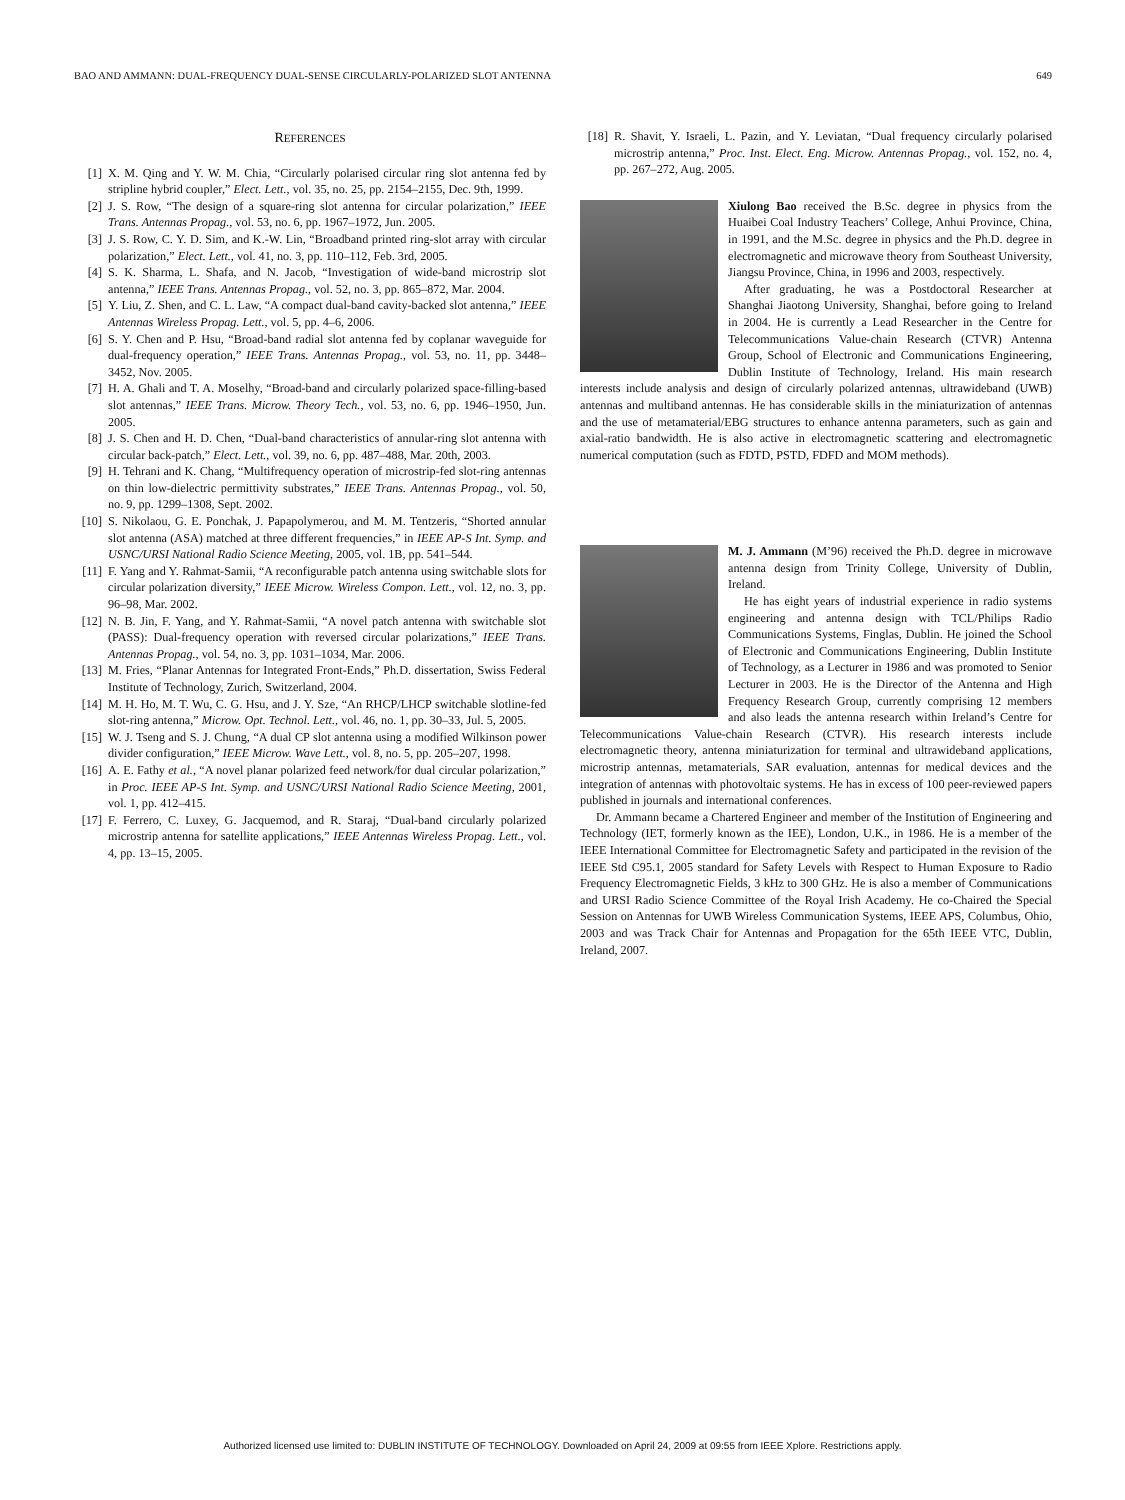BAO AND AMMANN: DUAL-FREQUENCY DUAL-SENSE CIRCULARLY-POLARIZED SLOT ANTENNA 649
REFERENCES
[1] X. M. Qing and Y. W. M. Chia, “Circularly polarised circular ring slot antenna fed by stripline hybrid coupler,” Elect. Lett., vol. 35, no. 25, pp. 2154–2155, Dec. 9th, 1999.
[2] J. S. Row, “The design of a square-ring slot antenna for circular polarization,” IEEE Trans. Antennas Propag., vol. 53, no. 6, pp. 1967–1972, Jun. 2005.
[3] J. S. Row, C. Y. D. Sim, and K.-W. Lin, “Broadband printed ring-slot array with circular polarization,” Elect. Lett., vol. 41, no. 3, pp. 110–112, Feb. 3rd, 2005.
[4] S. K. Sharma, L. Shafa, and N. Jacob, “Investigation of wide-band microstrip slot antenna,” IEEE Trans. Antennas Propag., vol. 52, no. 3, pp. 865–872, Mar. 2004.
[5] Y. Liu, Z. Shen, and C. L. Law, “A compact dual-band cavity-backed slot antenna,” IEEE Antennas Wireless Propag. Lett., vol. 5, pp. 4–6, 2006.
[6] S. Y. Chen and P. Hsu, “Broad-band radial slot antenna fed by coplanar waveguide for dual-frequency operation,” IEEE Trans. Antennas Propag., vol. 53, no. 11, pp. 3448–3452, Nov. 2005.
[7] H. A. Ghali and T. A. Moselhy, “Broad-band and circularly polarized space-filling-based slot antennas,” IEEE Trans. Microw. Theory Tech., vol. 53, no. 6, pp. 1946–1950, Jun. 2005.
[8] J. S. Chen and H. D. Chen, “Dual-band characteristics of annular-ring slot antenna with circular back-patch,” Elect. Lett., vol. 39, no. 6, pp. 487–488, Mar. 20th, 2003.
[9] H. Tehrani and K. Chang, “Multifrequency operation of microstrip-fed slot-ring antennas on thin low-dielectric permittivity substrates,” IEEE Trans. Antennas Propag., vol. 50, no. 9, pp. 1299–1308, Sept. 2002.
[10] S. Nikolaou, G. E. Ponchak, J. Papapolymerou, and M. M. Tentzeris, “Shorted annular slot antenna (ASA) matched at three different frequencies,” in IEEE AP-S Int. Symp. and USNC/URSI National Radio Science Meeting, 2005, vol. 1B, pp. 541–544.
[11] F. Yang and Y. Rahmat-Samii, “A reconfigurable patch antenna using switchable slots for circular polarization diversity,” IEEE Microw. Wireless Compon. Lett., vol. 12, no. 3, pp. 96–98, Mar. 2002.
[12] N. B. Jin, F. Yang, and Y. Rahmat-Samii, “A novel patch antenna with switchable slot (PASS): Dual-frequency operation with reversed circular polarizations,” IEEE Trans. Antennas Propag., vol. 54, no. 3, pp. 1031–1034, Mar. 2006.
[13] M. Fries, “Planar Antennas for Integrated Front-Ends,” Ph.D. dissertation, Swiss Federal Institute of Technology, Zurich, Switzerland, 2004.
[14] M. H. Ho, M. T. Wu, C. G. Hsu, and J. Y. Sze, “An RHCP/LHCP switchable slotline-fed slot-ring antenna,” Microw. Opt. Technol. Lett., vol. 46, no. 1, pp. 30–33, Jul. 5, 2005.
[15] W. J. Tseng and S. J. Chung, “A dual CP slot antenna using a modified Wilkinson power divider configuration,” IEEE Microw. Wave Lett., vol. 8, no. 5, pp. 205–207, 1998.
[16] A. E. Fathy et al., “A novel planar polarized feed network/for dual circular polarization,” in Proc. IEEE AP-S Int. Symp. and USNC/URSI National Radio Science Meeting, 2001, vol. 1, pp. 412–415.
[17] F. Ferrero, C. Luxey, G. Jacquemod, and R. Staraj, “Dual-band circularly polarized microstrip antenna for satellite applications,” IEEE Antennas Wireless Propag. Lett., vol. 4, pp. 13–15, 2005.
[18] R. Shavit, Y. Israeli, L. Pazin, and Y. Leviatan, “Dual frequency circularly polarised microstrip antenna,” Proc. Inst. Elect. Eng. Microw. Antennas Propag., vol. 152, no. 4, pp. 267–272, Aug. 2005.
Xiulong Bao received the B.Sc. degree in physics from the Huaibei Coal Industry Teachers’ College, Anhui Province, China, in 1991, and the M.Sc. degree in physics and the Ph.D. degree in electromagnetic and microwave theory from Southeast University, Jiangsu Province, China, in 1996 and 2003, respectively.
After graduating, he was a Postdoctoral Researcher at Shanghai Jiaotong University, Shanghai, before going to Ireland in 2004. He is currently a Lead Researcher in the Centre for Telecommunications Value-chain Research (CTVR) Antenna Group, School of Electronic and Communications Engineering, Dublin Institute of Technology, Ireland. His main research interests include analysis and design of circularly polarized antennas, ultrawideband (UWB) antennas and multiband antennas. He has considerable skills in the miniaturization of antennas and the use of metamaterial/EBG structures to enhance antenna parameters, such as gain and axial-ratio bandwidth. He is also active in electromagnetic scattering and electromagnetic numerical computation (such as FDTD, PSTD, FDFD and MOM methods).
M. J. Ammann (M’96) received the Ph.D. degree in microwave antenna design from Trinity College, University of Dublin, Ireland.
He has eight years of industrial experience in radio systems engineering and antenna design with TCL/Philips Radio Communications Systems, Finglas, Dublin. He joined the School of Electronic and Communications Engineering, Dublin Institute of Technology, as a Lecturer in 1986 and was promoted to Senior Lecturer in 2003. He is the Director of the Antenna and High Frequency Research Group, currently comprising 12 members and also leads the antenna research within Ireland’s Centre for Telecommunications Value-chain Research (CTVR). His research interests include electromagnetic theory, antenna miniaturization for terminal and ultrawideband applications, microstrip antennas, metamaterials, SAR evaluation, antennas for medical devices and the integration of antennas with photovoltaic systems. He has in excess of 100 peer-reviewed papers published in journals and international conferences.
Dr. Ammann became a Chartered Engineer and member of the Institution of Engineering and Technology (IET, formerly known as the IEE), London, U.K., in 1986. He is a member of the IEEE International Committee for Electromagnetic Safety and participated in the revision of the IEEE Std C95.1, 2005 standard for Safety Levels with Respect to Human Exposure to Radio Frequency Electromagnetic Fields, 3 kHz to 300 GHz. He is also a member of Communications and URSI Radio Science Committee of the Royal Irish Academy. He co-Chaired the Special Session on Antennas for UWB Wireless Communication Systems, IEEE APS, Columbus, Ohio, 2003 and was Track Chair for Antennas and Propagation for the 65th IEEE VTC, Dublin, Ireland, 2007.
Authorized licensed use limited to: DUBLIN INSTITUTE OF TECHNOLOGY. Downloaded on April 24, 2009 at 09:55 from IEEE Xplore. Restrictions apply.